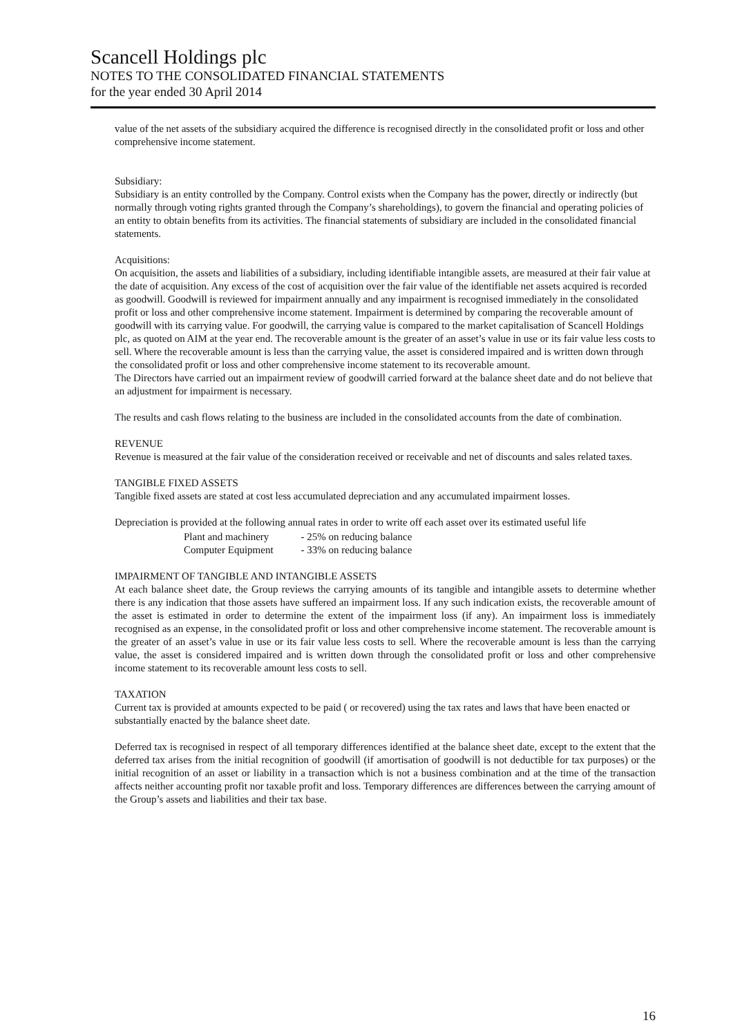Scancell Holdings plc
NOTES TO THE CONSOLIDATED FINANCIAL STATEMENTS
for the year ended 30 April 2014
value of the net assets of the subsidiary acquired the difference is recognised directly in the consolidated profit or loss and other comprehensive income statement.
Subsidiary:
Subsidiary is an entity controlled by the Company. Control exists when the Company has the power, directly or indirectly (but normally through voting rights granted through the Company’s shareholdings), to govern the financial and operating policies of an entity to obtain benefits from its activities. The financial statements of subsidiary are included in the consolidated financial statements.
Acquisitions:
On acquisition, the assets and liabilities of a subsidiary, including identifiable intangible assets, are measured at their fair value at the date of acquisition. Any excess of the cost of acquisition over the fair value of the identifiable net assets acquired is recorded as goodwill. Goodwill is reviewed for impairment annually and any impairment is recognised immediately in the consolidated profit or loss and other comprehensive income statement. Impairment is determined by comparing the recoverable amount of goodwill with its carrying value. For goodwill, the carrying value is compared to the market capitalisation of Scancell Holdings plc, as quoted on AIM at the year end. The recoverable amount is the greater of an asset’s value in use or its fair value less costs to sell. Where the recoverable amount is less than the carrying value, the asset is considered impaired and is written down through the consolidated profit or loss and other comprehensive income statement to its recoverable amount.
The Directors have carried out an impairment review of goodwill carried forward at the balance sheet date and do not believe that an adjustment for impairment is necessary.
The results and cash flows relating to the business are included in the consolidated accounts from the date of combination.
REVENUE
Revenue is measured at the fair value of the consideration received or receivable and net of discounts and sales related taxes.
TANGIBLE FIXED ASSETS
Tangible fixed assets are stated at cost less accumulated depreciation and any accumulated impairment losses.
Depreciation is provided at the following annual rates in order to write off each asset over its estimated useful life
| Plant and machinery | - 25% on reducing balance |
| Computer Equipment | - 33% on reducing balance |
IMPAIRMENT OF TANGIBLE AND INTANGIBLE ASSETS
At each balance sheet date, the Group reviews the carrying amounts of its tangible and intangible assets to determine whether there is any indication that those assets have suffered an impairment loss. If any such indication exists, the recoverable amount of the asset is estimated in order to determine the extent of the impairment loss (if any). An impairment loss is immediately recognised as an expense, in the consolidated profit or loss and other comprehensive income statement. The recoverable amount is the greater of an asset’s value in use or its fair value less costs to sell. Where the recoverable amount is less than the carrying value, the asset is considered impaired and is written down through the consolidated profit or loss and other comprehensive income statement to its recoverable amount less costs to sell.
TAXATION
Current tax is provided at amounts expected to be paid ( or recovered) using the tax rates and laws that have been enacted or substantially enacted by the balance sheet date.
Deferred tax is recognised in respect of all temporary differences identified at the balance sheet date, except to the extent that the deferred tax arises from the initial recognition of goodwill (if amortisation of goodwill is not deductible for tax purposes) or the initial recognition of an asset or liability in a transaction which is not a business combination and at the time of the transaction affects neither accounting profit nor taxable profit and loss. Temporary differences are differences between the carrying amount of the Group’s assets and liabilities and their tax base.
16